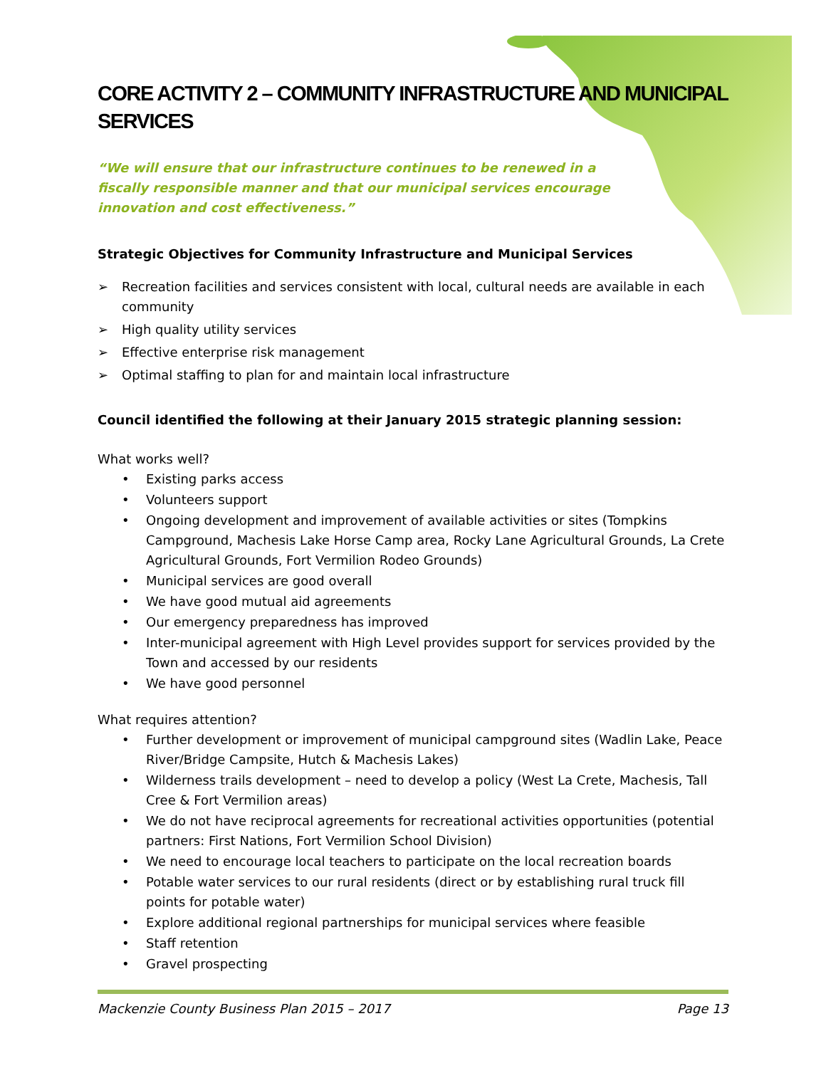CORE ACTIVITY 2 – COMMUNITY INFRASTRUCTURE AND MUNICIPAL SERVICES
“We will ensure that our infrastructure continues to be renewed in a fiscally responsible manner and that our municipal services encourage innovation and cost effectiveness.”
Strategic Objectives for Community Infrastructure and Municipal Services
➢ Recreation facilities and services consistent with local, cultural needs are available in each community
➢ High quality utility services
➢ Effective enterprise risk management
➢ Optimal staffing to plan for and maintain local infrastructure
Council identified the following at their January 2015 strategic planning session:
What works well?
• Existing parks access
• Volunteers support
• Ongoing development and improvement of available activities or sites (Tompkins Campground, Machesis Lake Horse Camp area, Rocky Lane Agricultural Grounds, La Crete Agricultural Grounds, Fort Vermilion Rodeo Grounds)
• Municipal services are good overall
• We have good mutual aid agreements
• Our emergency preparedness has improved
• Inter-municipal agreement with High Level provides support for services provided by the Town and accessed by our residents
• We have good personnel
What requires attention?
• Further development or improvement of municipal campground sites (Wadlin Lake, Peace River/Bridge Campsite, Hutch & Machesis Lakes)
• Wilderness trails development – need to develop a policy (West La Crete, Machesis, Tall Cree & Fort Vermilion areas)
• We do not have reciprocal agreements for recreational activities opportunities (potential partners: First Nations, Fort Vermilion School Division)
• We need to encourage local teachers to participate on the local recreation boards
• Potable water services to our rural residents (direct or by establishing rural truck fill points for potable water)
• Explore additional regional partnerships for municipal services where feasible
• Staff retention
• Gravel prospecting
Mackenzie County Business Plan 2015 – 2017 Page 13